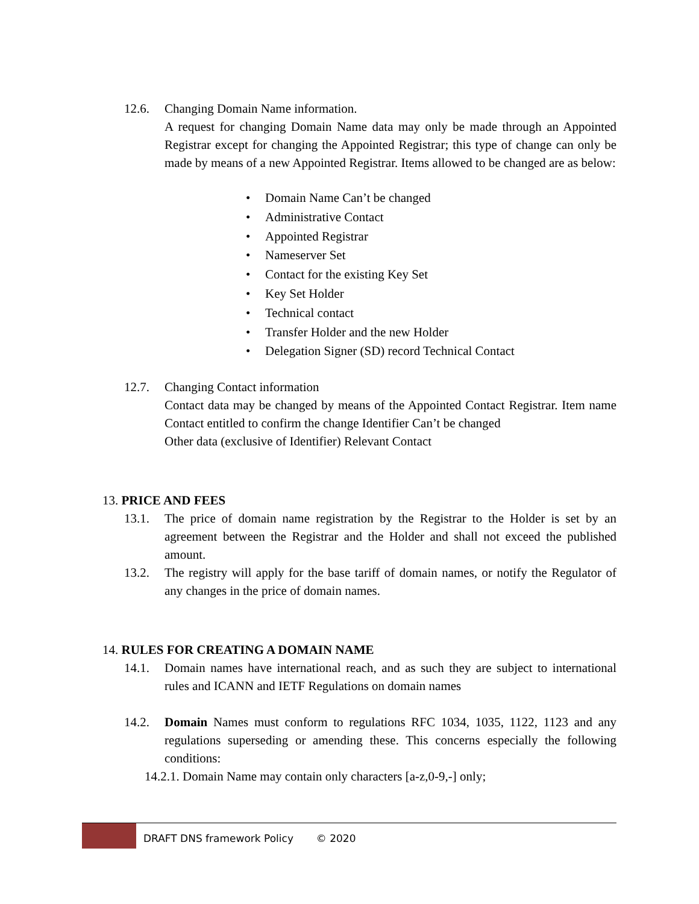12.6. Changing Domain Name information.
A request for changing Domain Name data may only be made through an Appointed Registrar except for changing the Appointed Registrar; this type of change can only be made by means of a new Appointed Registrar. Items allowed to be changed are as below:
• Domain Name Can’t be changed
• Administrative Contact
• Appointed Registrar
• Nameserver Set
• Contact for the existing Key Set
• Key Set Holder
• Technical contact
• Transfer Holder and the new Holder
• Delegation Signer (SD) record Technical Contact
12.7. Changing Contact information
Contact data may be changed by means of the Appointed Contact Registrar. Item name Contact entitled to confirm the change Identifier Can’t be changed
Other data (exclusive of Identifier) Relevant Contact
13. PRICE AND FEES
13.1. The price of domain name registration by the Registrar to the Holder is set by an agreement between the Registrar and the Holder and shall not exceed the published amount.
13.2. The registry will apply for the base tariff of domain names, or notify the Regulator of any changes in the price of domain names.
14. RULES FOR CREATING A DOMAIN NAME
14.1. Domain names have international reach, and as such they are subject to international rules and ICANN and IETF Regulations on domain names
14.2. Domain Names must conform to regulations RFC 1034, 1035, 1122, 1123 and any regulations superseding or amending these. This concerns especially the following conditions:
14.2.1. Domain Name may contain only characters [a-z,0-9,-] only;
DRAFT DNS framework Policy © 2020